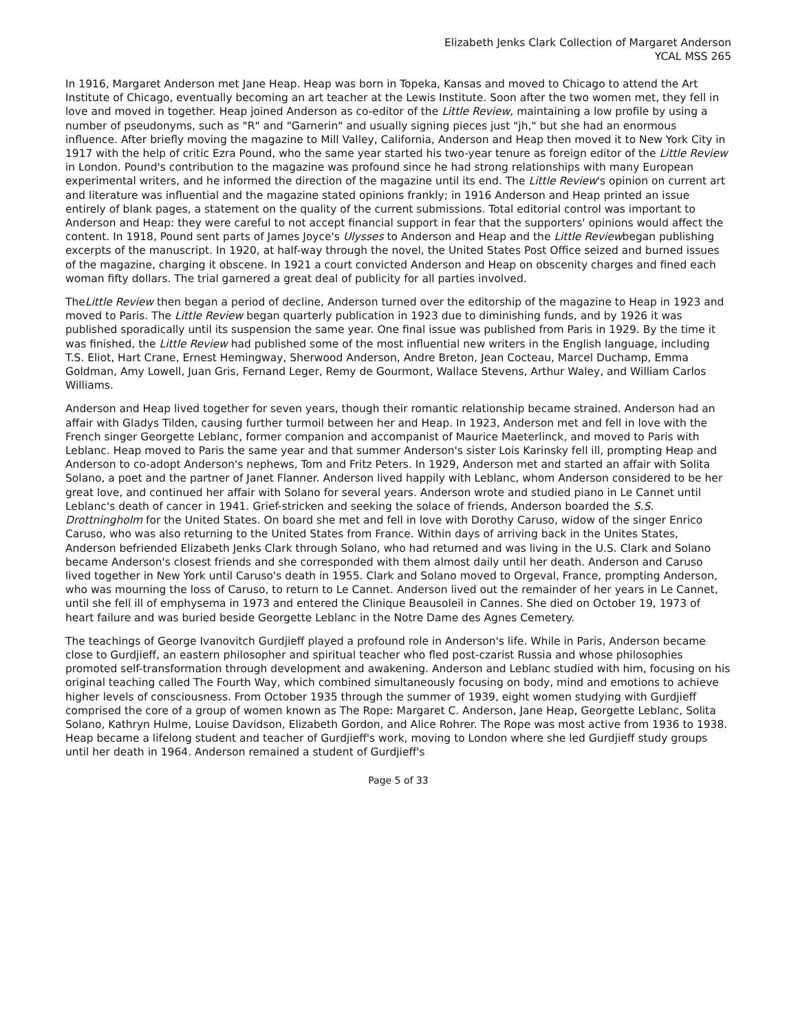Elizabeth Jenks Clark Collection of Margaret Anderson
YCAL MSS 265
In 1916, Margaret Anderson met Jane Heap. Heap was born in Topeka, Kansas and moved to Chicago to attend the Art Institute of Chicago, eventually becoming an art teacher at the Lewis Institute. Soon after the two women met, they fell in love and moved in together. Heap joined Anderson as co-editor of the Little Review, maintaining a low profile by using a number of pseudonyms, such as "R" and "Garnerin" and usually signing pieces just "jh," but she had an enormous influence. After briefly moving the magazine to Mill Valley, California, Anderson and Heap then moved it to New York City in 1917 with the help of critic Ezra Pound, who the same year started his two-year tenure as foreign editor of the Little Review in London. Pound's contribution to the magazine was profound since he had strong relationships with many European experimental writers, and he informed the direction of the magazine until its end. The Little Review's opinion on current art and literature was influential and the magazine stated opinions frankly; in 1916 Anderson and Heap printed an issue entirely of blank pages, a statement on the quality of the current submissions. Total editorial control was important to Anderson and Heap: they were careful to not accept financial support in fear that the supporters' opinions would affect the content. In 1918, Pound sent parts of James Joyce's Ulysses to Anderson and Heap and the Little Reviewbegan publishing excerpts of the manuscript. In 1920, at half-way through the novel, the United States Post Office seized and burned issues of the magazine, charging it obscene. In 1921 a court convicted Anderson and Heap on obscenity charges and fined each woman fifty dollars. The trial garnered a great deal of publicity for all parties involved.
TheLittle Review then began a period of decline, Anderson turned over the editorship of the magazine to Heap in 1923 and moved to Paris. The Little Review began quarterly publication in 1923 due to diminishing funds, and by 1926 it was published sporadically until its suspension the same year. One final issue was published from Paris in 1929. By the time it was finished, the Little Review had published some of the most influential new writers in the English language, including T.S. Eliot, Hart Crane, Ernest Hemingway, Sherwood Anderson, Andre Breton, Jean Cocteau, Marcel Duchamp, Emma Goldman, Amy Lowell, Juan Gris, Fernand Leger, Remy de Gourmont, Wallace Stevens, Arthur Waley, and William Carlos Williams.
Anderson and Heap lived together for seven years, though their romantic relationship became strained. Anderson had an affair with Gladys Tilden, causing further turmoil between her and Heap. In 1923, Anderson met and fell in love with the French singer Georgette Leblanc, former companion and accompanist of Maurice Maeterlinck, and moved to Paris with Leblanc. Heap moved to Paris the same year and that summer Anderson's sister Lois Karinsky fell ill, prompting Heap and Anderson to co-adopt Anderson's nephews, Tom and Fritz Peters. In 1929, Anderson met and started an affair with Solita Solano, a poet and the partner of Janet Flanner. Anderson lived happily with Leblanc, whom Anderson considered to be her great love, and continued her affair with Solano for several years. Anderson wrote and studied piano in Le Cannet until Leblanc's death of cancer in 1941. Grief-stricken and seeking the solace of friends, Anderson boarded the S.S. Drottningholm for the United States. On board she met and fell in love with Dorothy Caruso, widow of the singer Enrico Caruso, who was also returning to the United States from France. Within days of arriving back in the Unites States, Anderson befriended Elizabeth Jenks Clark through Solano, who had returned and was living in the U.S. Clark and Solano became Anderson's closest friends and she corresponded with them almost daily until her death. Anderson and Caruso lived together in New York until Caruso's death in 1955. Clark and Solano moved to Orgeval, France, prompting Anderson, who was mourning the loss of Caruso, to return to Le Cannet. Anderson lived out the remainder of her years in Le Cannet, until she fell ill of emphysema in 1973 and entered the Clinique Beausoleil in Cannes. She died on October 19, 1973 of heart failure and was buried beside Georgette Leblanc in the Notre Dame des Agnes Cemetery.
The teachings of George Ivanovitch Gurdjieff played a profound role in Anderson's life. While in Paris, Anderson became close to Gurdjieff, an eastern philosopher and spiritual teacher who fled post-czarist Russia and whose philosophies promoted self-transformation through development and awakening. Anderson and Leblanc studied with him, focusing on his original teaching called The Fourth Way, which combined simultaneously focusing on body, mind and emotions to achieve higher levels of consciousness. From October 1935 through the summer of 1939, eight women studying with Gurdjieff comprised the core of a group of women known as The Rope: Margaret C. Anderson, Jane Heap, Georgette Leblanc, Solita Solano, Kathryn Hulme, Louise Davidson, Elizabeth Gordon, and Alice Rohrer. The Rope was most active from 1936 to 1938. Heap became a lifelong student and teacher of Gurdjieff's work, moving to London where she led Gurdjieff study groups until her death in 1964. Anderson remained a student of Gurdjieff's
Page 5 of 33